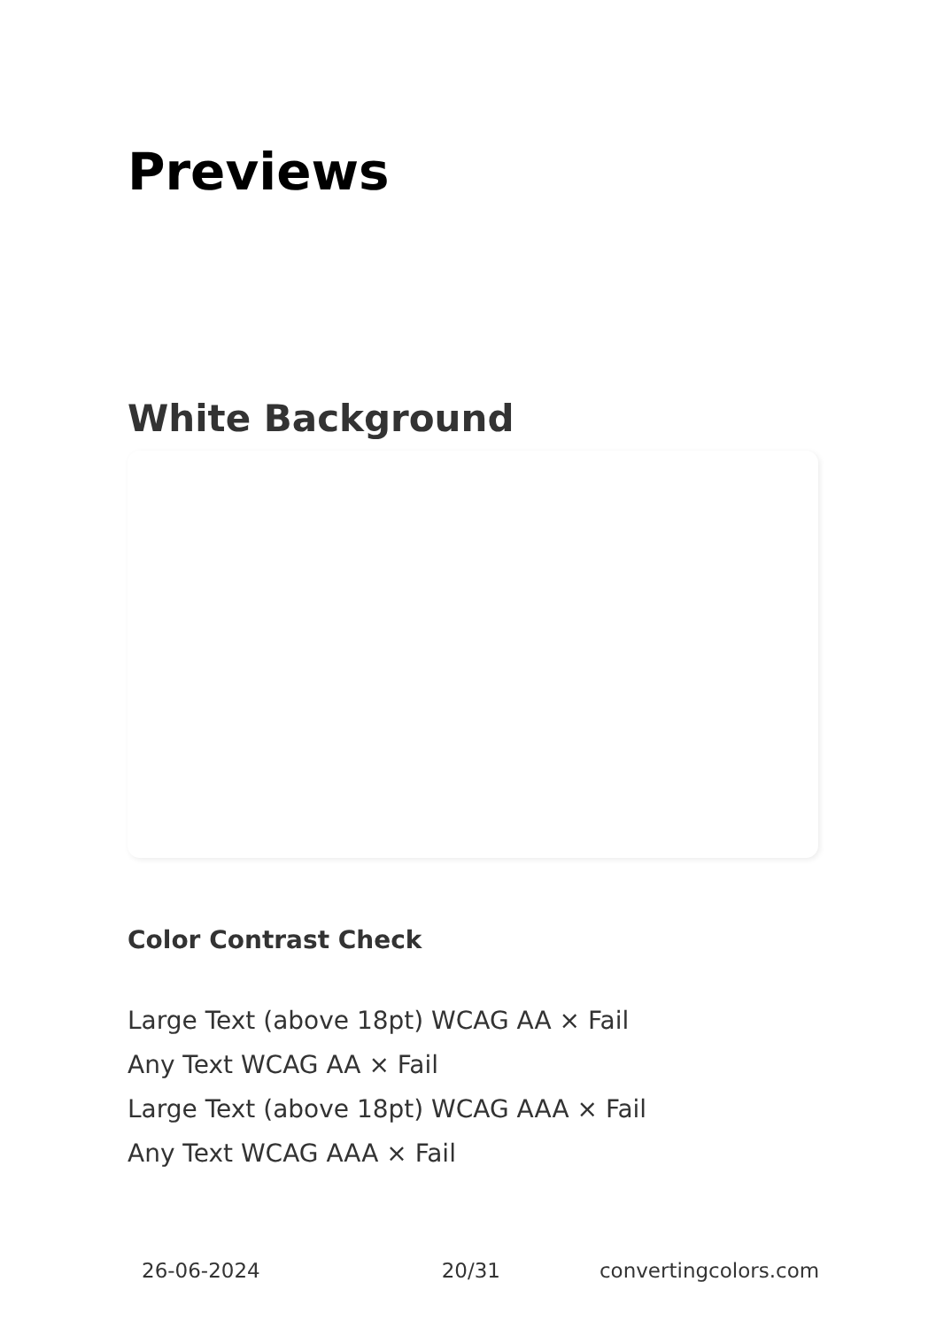Previews
White Background
Color Contrast Check
Large Text (above 18pt) WCAG AA × Fail
Any Text WCAG AA × Fail
Large Text (above 18pt) WCAG AAA × Fail
Any Text WCAG AAA × Fail
26-06-2024 20/31 convertingcolors.com